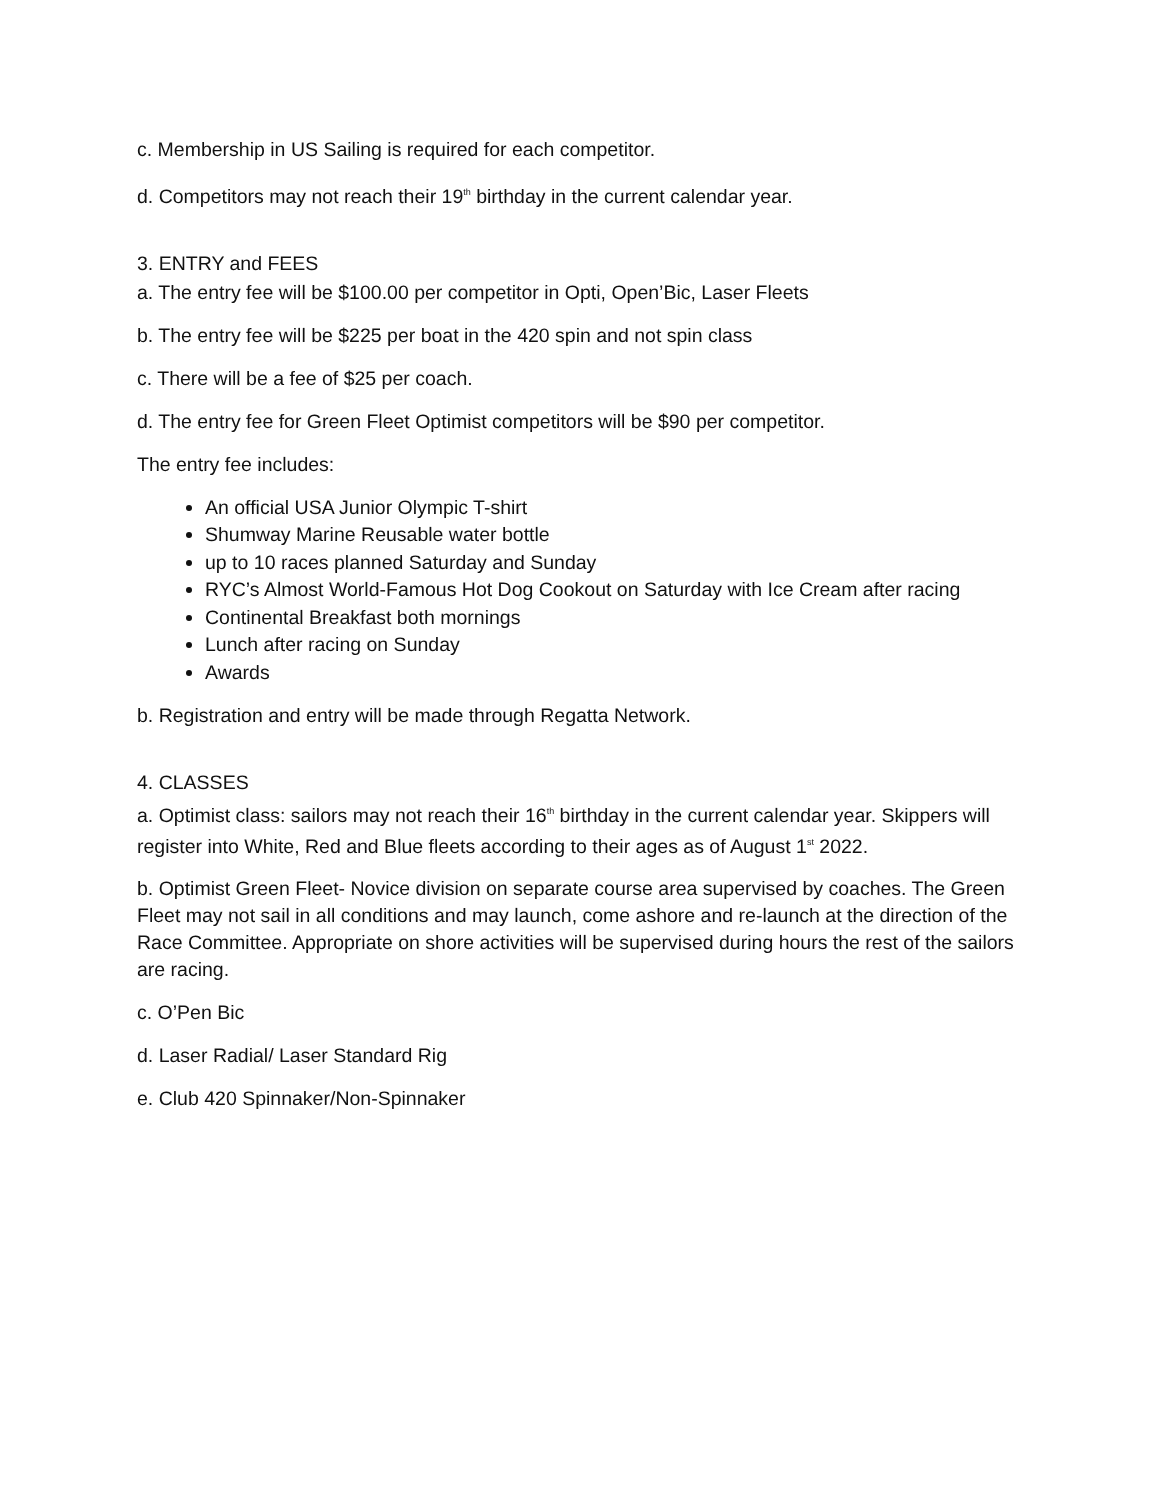c. Membership in US Sailing is required for each competitor.
d. Competitors may not reach their 19<sup>th</sup> birthday in the current calendar year.
3. ENTRY and FEES
a. The entry fee will be $100.00 per competitor in Opti, Open’Bic, Laser Fleets
b. The entry fee will be $225 per boat in the 420 spin and not spin class
c. There will be a fee of $25 per coach.
d. The entry fee for Green Fleet Optimist competitors will be $90 per competitor.
The entry fee includes:
An official USA Junior Olympic T-shirt
Shumway Marine Reusable water bottle
up to 10 races planned Saturday and Sunday
RYC’s Almost World-Famous Hot Dog Cookout on Saturday with Ice Cream after racing
Continental Breakfast both mornings
Lunch after racing on Sunday
Awards
b. Registration and entry will be made through Regatta Network.
4. CLASSES
a. Optimist class: sailors may not reach their 16<sup>th</sup> birthday in the current calendar year. Skippers will register into White, Red and Blue fleets according to their ages as of August 1<sup>st</sup> 2022.
b. Optimist Green Fleet- Novice division on separate course area supervised by coaches. The Green Fleet may not sail in all conditions and may launch, come ashore and re-launch at the direction of the Race Committee. Appropriate on shore activities will be supervised during hours the rest of the sailors are racing.
c. O’Pen Bic
d. Laser Radial/ Laser Standard Rig
e. Club 420 Spinnaker/Non-Spinnaker